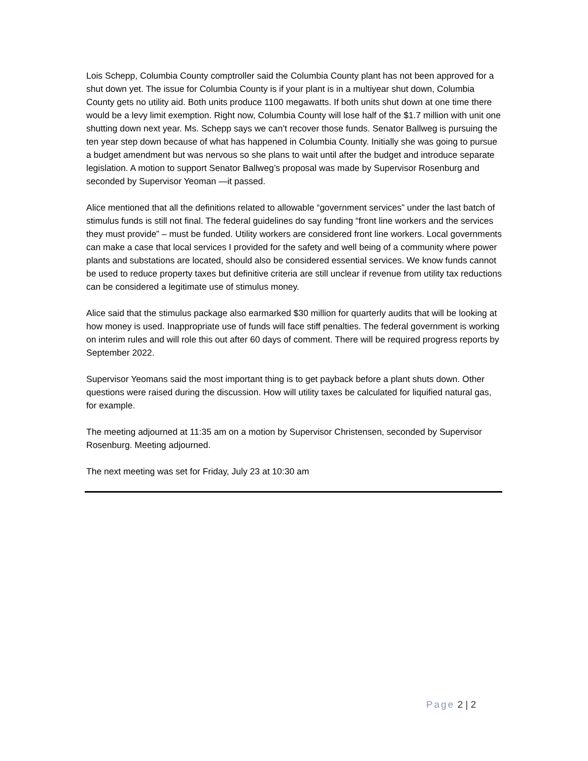Lois Schepp, Columbia County comptroller said the Columbia County plant has not been approved for a shut down yet. The issue for Columbia County is if your plant is in a multiyear shut down, Columbia County gets no utility aid. Both units produce 1100 megawatts. If both units shut down at one time there would be a levy limit exemption. Right now, Columbia County will lose half of the $1.7 million with unit one shutting down next year. Ms. Schepp says we can’t recover those funds. Senator Ballweg is pursuing the ten year step down because of what has happened in Columbia County. Initially she was going to pursue a budget amendment but was nervous so she plans to wait until after the budget and introduce separate legislation. A motion to support Senator Ballweg’s proposal was made by Supervisor Rosenburg and seconded by Supervisor Yeoman —it passed.
Alice mentioned that all the definitions related to allowable “government services” under the last batch of stimulus funds is still not final. The federal guidelines do say funding “front line workers and the services they must provide” – must be funded. Utility workers are considered front line workers. Local governments can make a case that local services I provided for the safety and well being of a community where power plants and substations are located, should also be considered essential services. We know funds cannot be used to reduce property taxes but definitive criteria are still unclear if revenue from utility tax reductions can be considered a legitimate use of stimulus money.
Alice said that the stimulus package also earmarked $30 million for quarterly audits that will be looking at how money is used. Inappropriate use of funds will face stiff penalties. The federal government is working on interim rules and will role this out after 60 days of comment. There will be required progress reports by September 2022.
Supervisor Yeomans said the most important thing is to get payback before a plant shuts down. Other questions were raised during the discussion. How will utility taxes be calculated for liquified natural gas, for example.
The meeting adjourned at 11:35 am on a motion by Supervisor Christensen, seconded by Supervisor Rosenburg. Meeting adjourned.
The next meeting was set for Friday, July 23 at 10:30 am
Page 2 | 2